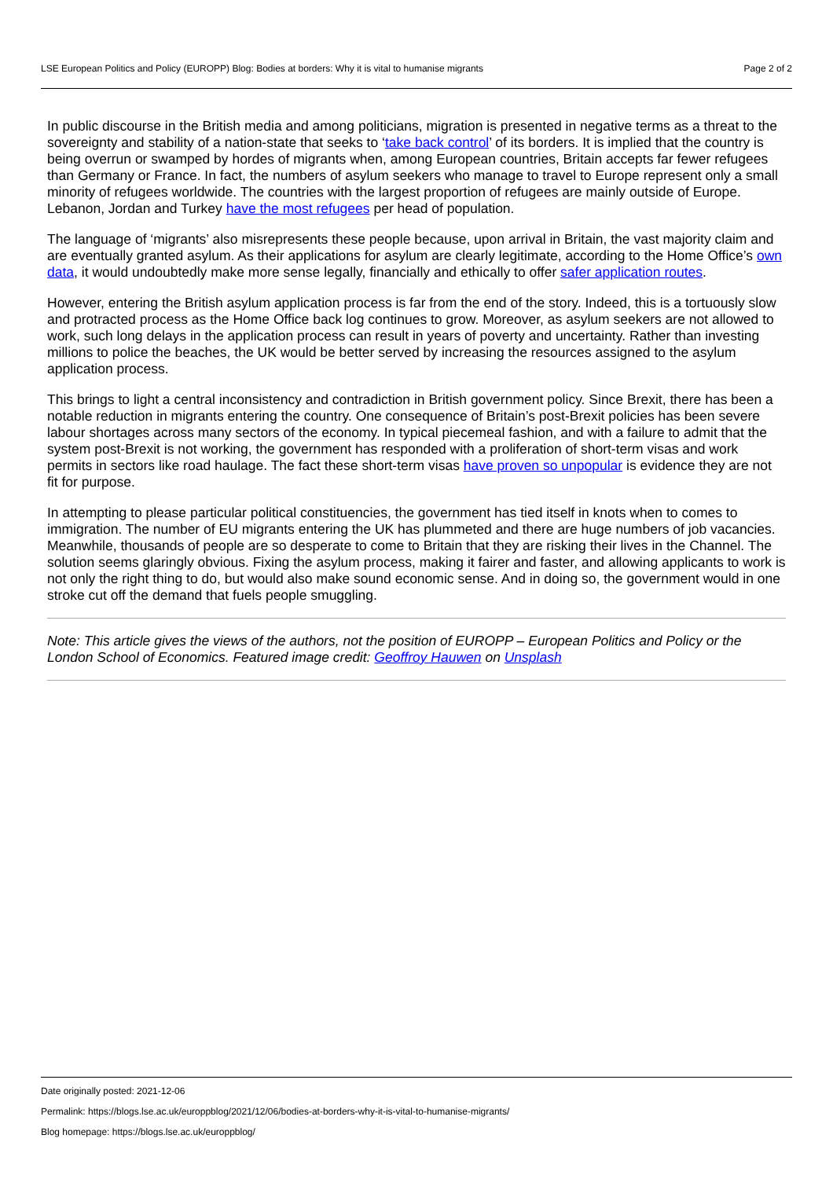LSE European Politics and Policy (EUROPP) Blog: Bodies at borders: Why it is vital to humanise migrants Page 2 of 2
In public discourse in the British media and among politicians, migration is presented in negative terms as a threat to the sovereignty and stability of a nation-state that seeks to ‘take back control’ of its borders. It is implied that the country is being overrun or swamped by hordes of migrants when, among European countries, Britain accepts far fewer refugees than Germany or France. In fact, the numbers of asylum seekers who manage to travel to Europe represent only a small minority of refugees worldwide. The countries with the largest proportion of refugees are mainly outside of Europe. Lebanon, Jordan and Turkey have the most refugees per head of population.
The language of ‘migrants’ also misrepresents these people because, upon arrival in Britain, the vast majority claim and are eventually granted asylum. As their applications for asylum are clearly legitimate, according to the Home Office’s own data, it would undoubtedly make more sense legally, financially and ethically to offer safer application routes.
However, entering the British asylum application process is far from the end of the story. Indeed, this is a tortuously slow and protracted process as the Home Office back log continues to grow. Moreover, as asylum seekers are not allowed to work, such long delays in the application process can result in years of poverty and uncertainty. Rather than investing millions to police the beaches, the UK would be better served by increasing the resources assigned to the asylum application process.
This brings to light a central inconsistency and contradiction in British government policy. Since Brexit, there has been a notable reduction in migrants entering the country. One consequence of Britain’s post-Brexit policies has been severe labour shortages across many sectors of the economy. In typical piecemeal fashion, and with a failure to admit that the system post-Brexit is not working, the government has responded with a proliferation of short-term visas and work permits in sectors like road haulage. The fact these short-term visas have proven so unpopular is evidence they are not fit for purpose.
In attempting to please particular political constituencies, the government has tied itself in knots when to comes to immigration. The number of EU migrants entering the UK has plummeted and there are huge numbers of job vacancies. Meanwhile, thousands of people are so desperate to come to Britain that they are risking their lives in the Channel. The solution seems glaringly obvious. Fixing the asylum process, making it fairer and faster, and allowing applicants to work is not only the right thing to do, but would also make sound economic sense. And in doing so, the government would in one stroke cut off the demand that fuels people smuggling.
Note: This article gives the views of the authors, not the position of EUROPP – European Politics and Policy or the London School of Economics. Featured image credit: Geoffroy Hauwen on Unsplash
Date originally posted: 2021-12-06
Permalink: https://blogs.lse.ac.uk/europpblog/2021/12/06/bodies-at-borders-why-it-is-vital-to-humanise-migrants/
Blog homepage: https://blogs.lse.ac.uk/europpblog/